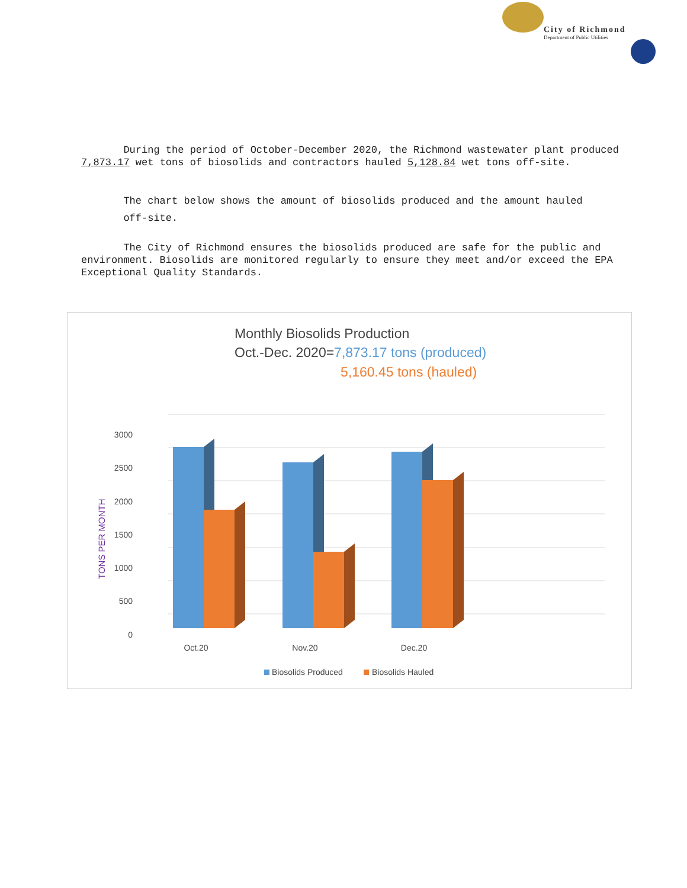City of Richmond
Department of Public Utilities
During the period of October-December 2020, the Richmond wastewater plant produced 7,873.17 wet tons of biosolids and contractors hauled 5,128.84 wet tons off-site.
The chart below shows the amount of biosolids produced and the amount hauled
off-site.
The City of Richmond ensures the biosolids produced are safe for the public and environment. Biosolids are monitored regularly to ensure they meet and/or exceed the EPA Exceptional Quality Standards.
Monthly Biosolids Production
Oct.-Dec. 2020=7,873.17 tons (produced)
5,160.45 tons (hauled)
3000
2500
2000
1500
1000
500
0
TONS PER MONTH
Oct.20
Nov.20
Dec.20
Biosolids Produced
Biosolids Hauled